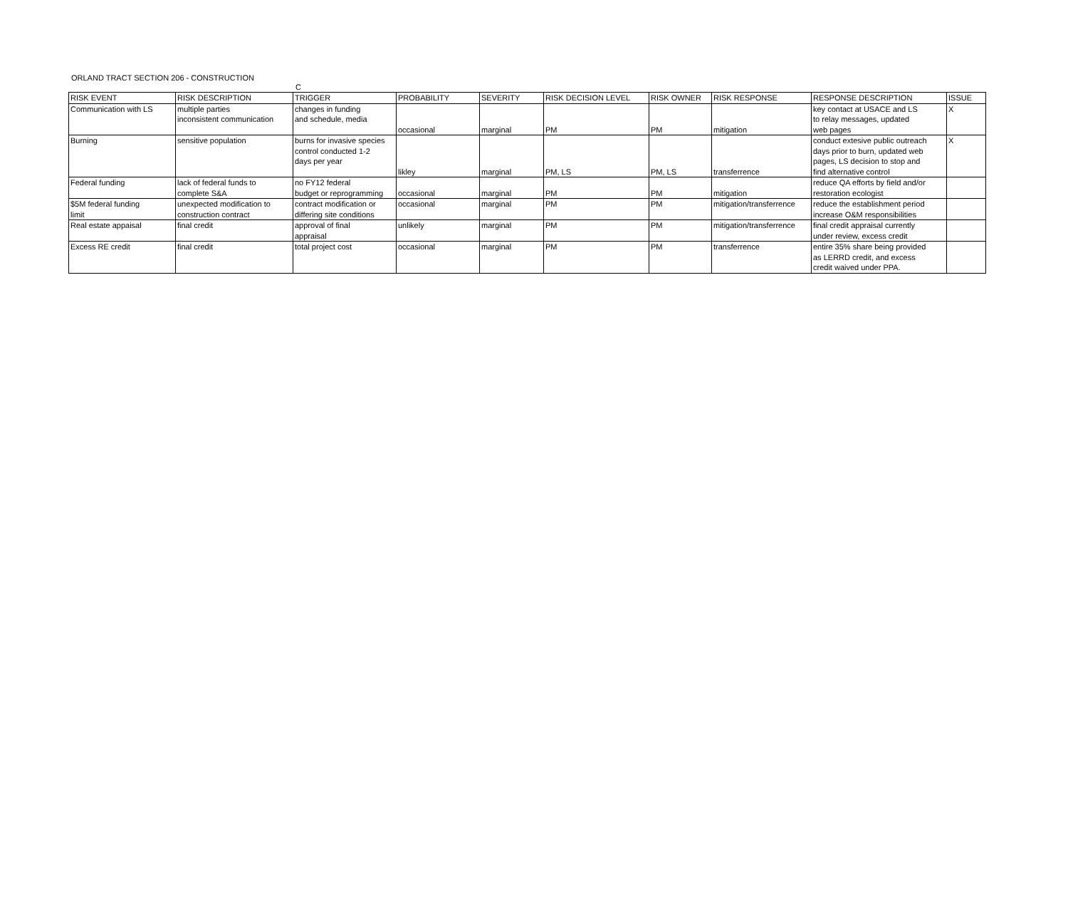ORLAND TRACT SECTION 206 - CONSTRUCTION
C
| RISK EVENT | RISK DESCRIPTION | TRIGGER | PROBABILITY | SEVERITY | RISK DECISION LEVEL | RISK OWNER | RISK RESPONSE | RESPONSE DESCRIPTION | ISSUE |
| --- | --- | --- | --- | --- | --- | --- | --- | --- | --- |
| Communication with LS | multiple parties inconsistent communication | changes in funding and schedule, media | occasional | marginal | PM | PM | mitigation | key contact at USACE and LS to relay messages, updated web pages | X |
| Burning | sensitive population | burns for invasive species control conducted 1-2 days per year | likley | marginal | PM, LS | PM, LS | transferrence | conduct extesive public outreach days prior to burn, updated web pages, LS decision to stop and find alternative control | X |
| Federal funding | lack of federal funds to complete S&A | no FY12 federal budget or reprogramming | occasional | marginal | PM | PM | mitigation | reduce QA efforts by field and/or restoration ecologist | |
| $5M federal funding limit | unexpected modification to construction contract | contract modification or differing site conditions | occasional | marginal | PM | PM | mitigation/transferrence | reduce the establishment period increase O&M responsibilities | |
| Real estate appaisal | final credit | approval of final appraisal | unlikely | marginal | PM | PM | mitigation/transferrence | final credit appraisal currently under review, excess credit | |
| Excess RE credit | final credit | total project cost | occasional | marginal | PM | PM | transferrence | entire 35% share being provided as LERRD credit, and excess credit waived under PPA. | |